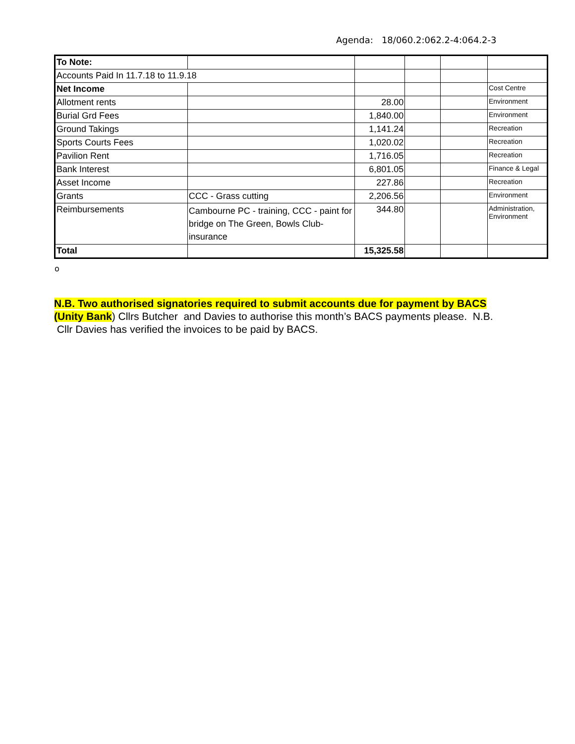Agenda: 18/060.2:062.2-4:064.2-3
| To Note: | | | | | |
| Accounts Paid In 11.7.18 to 11.9.18 | | | | | |
| Net Income | | | | | Cost Centre |
| Allotment rents | | 28.00 | | | Environment |
| Burial Grd Fees | | 1,840.00 | | | Environment |
| Ground Takings | | 1,141.24 | | | Recreation |
| Sports Courts Fees | | 1,020.02 | | | Recreation |
| Pavilion Rent | | 1,716.05 | | | Recreation |
| Bank Interest | | 6,801.05 | | | Finance & Legal |
| Asset Income | | 227.86 | | | Recreation |
| Grants | CCC - Grass cutting | 2,206.56 | | | Environment |
| Reimbursements | Cambourne PC - training, CCC - paint for bridge on The Green, Bowls Club-insurance | 344.80 | | | Administration, Environment |
| Total | | 15,325.58 | | | |
o
N.B. Two authorised signatories required to submit accounts due for payment by BACS (Unity Bank) Cllrs Butcher and Davies to authorise this month’s BACS payments please. N.B. Cllr Davies has verified the invoices to be paid by BACS.